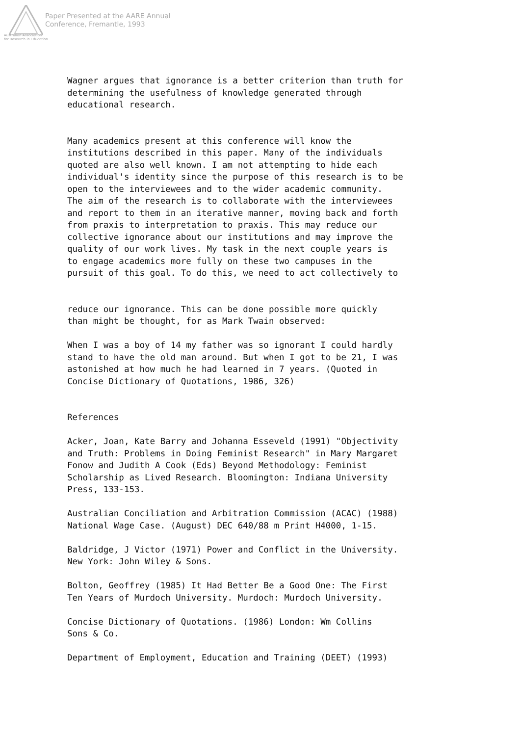Paper Presented at the AARE Annual
Conference, Fremantle, 1993
Australian Association
for Research in Education
Wagner argues that ignorance is a better criterion than truth for determining the usefulness of knowledge generated through educational research.
Many academics present at this conference will know the institutions described in this paper. Many of the individuals quoted are also well known. I am not attempting to hide each individual's identity since the purpose of this research is to be open to the interviewees and to the wider academic community. The aim of the research is to collaborate with the interviewees and report to them in an iterative manner, moving back and forth from praxis to interpretation to praxis. This may reduce our collective ignorance about our institutions and may improve the quality of our work lives. My task in the next couple years is to engage academics more fully on these two campuses in the pursuit of this goal. To do this, we need to act collectively to
reduce our ignorance. This can be done possible more quickly than might be thought, for as Mark Twain observed:
When I was a boy of 14 my father was so ignorant I could hardly stand to have the old man around. But when I got to be 21, I was astonished at how much he had learned in 7 years. (Quoted in Concise Dictionary of Quotations, 1986, 326)
References
Acker, Joan, Kate Barry and Johanna Esseveld (1991) "Objectivity and Truth: Problems in Doing Feminist Research" in Mary Margaret Fonow and Judith A Cook (Eds) Beyond Methodology: Feminist Scholarship as Lived Research. Bloomington: Indiana University Press, 133-153.
Australian Conciliation and Arbitration Commission (ACAC) (1988) National Wage Case. (August) DEC 640/88 m Print H4000, 1-15.
Baldridge, J Victor (1971) Power and Conflict in the University. New York: John Wiley & Sons.
Bolton, Geoffrey (1985) It Had Better Be a Good One: The First Ten Years of Murdoch University. Murdoch: Murdoch University.
Concise Dictionary of Quotations. (1986) London: Wm Collins Sons & Co.
Department of Employment, Education and Training (DEET) (1993)